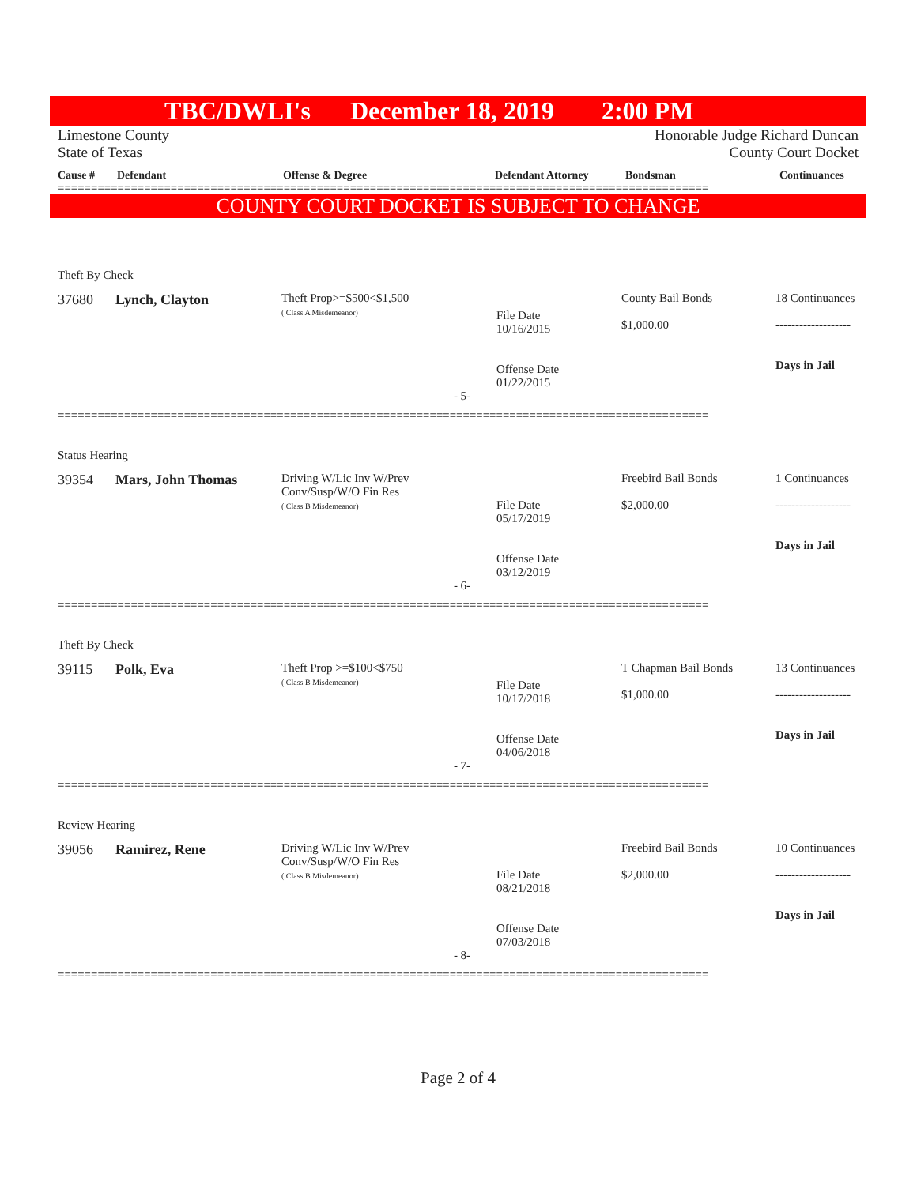TBC/DWLI's December 18, 2019 2:00 PM
Limestone County
State of Texas Honorable Judge Richard Duncan
County Court Docket
| Cause # | Defendant | Offense & Degree | Defendant Attorney | Bondsman | Continuances |
| --- | --- | --- | --- | --- | --- |
==================================================================================================
COUNTY COURT DOCKET IS SUBJECT TO CHANGE
| Theft By Check | | | | | |
| 37680 | Lynch, Clayton | Theft Prop>=$500<$1,500 ( Class A Misdemeanor) | File Date 10/16/2015 Offense Date 01/22/2015 | County Bail Bonds $1,000.00 | 18 Continuances ------------------- Days in Jail |
| - 5- | | | | | |
==================================================================================================
| Status Hearing | | | | | |
| 39354 | Mars, John Thomas | Driving W/Lic Inv W/Prev Conv/Susp/W/O Fin Res ( Class B Misdemeanor) | File Date 05/17/2019 Offense Date 03/12/2019 | Freebird Bail Bonds $2,000.00 | 1 Continuances ------------------- Days in Jail |
| - 6- | | | | | |
==================================================================================================
| Theft By Check | | | | | |
| 39115 | Polk, Eva | Theft Prop >=$100<$750 ( Class B Misdemeanor) | File Date 10/17/2018 Offense Date 04/06/2018 | T Chapman Bail Bonds $1,000.00 | 13 Continuances ------------------- Days in Jail |
| - 7- | | | | | |
==================================================================================================
| Review Hearing | | | | | |
| 39056 | Ramirez, Rene | Driving W/Lic Inv W/Prev Conv/Susp/W/O Fin Res ( Class B Misdemeanor) | File Date 08/21/2018 Offense Date 07/03/2018 | Freebird Bail Bonds $2,000.00 | 10 Continuances ------------------- Days in Jail |
| - 8- | | | | | |
==================================================================================================
Page 2 of 4